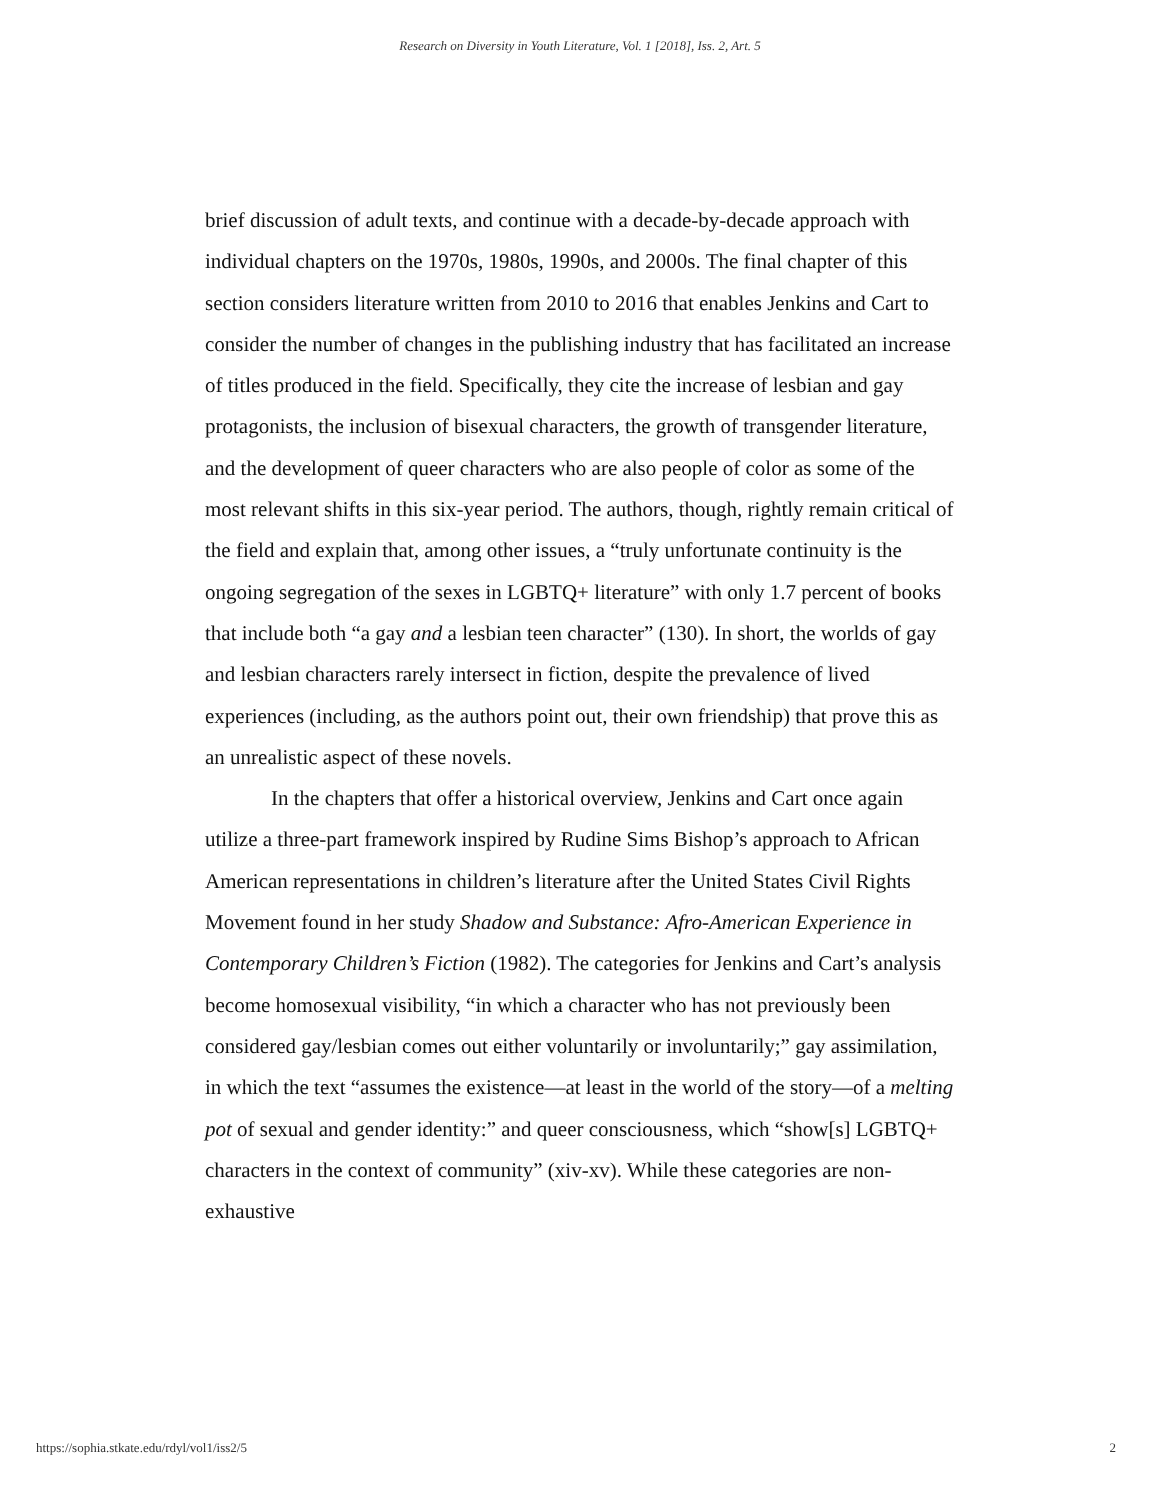Research on Diversity in Youth Literature, Vol. 1 [2018], Iss. 2, Art. 5
brief discussion of adult texts, and continue with a decade-by-decade approach with individual chapters on the 1970s, 1980s, 1990s, and 2000s. The final chapter of this section considers literature written from 2010 to 2016 that enables Jenkins and Cart to consider the number of changes in the publishing industry that has facilitated an increase of titles produced in the field. Specifically, they cite the increase of lesbian and gay protagonists, the inclusion of bisexual characters, the growth of transgender literature, and the development of queer characters who are also people of color as some of the most relevant shifts in this six-year period. The authors, though, rightly remain critical of the field and explain that, among other issues, a “truly unfortunate continuity is the ongoing segregation of the sexes in LGBTQ+ literature” with only 1.7 percent of books that include both “a gay and a lesbian teen character” (130). In short, the worlds of gay and lesbian characters rarely intersect in fiction, despite the prevalence of lived experiences (including, as the authors point out, their own friendship) that prove this as an unrealistic aspect of these novels.
In the chapters that offer a historical overview, Jenkins and Cart once again utilize a three-part framework inspired by Rudine Sims Bishop’s approach to African American representations in children’s literature after the United States Civil Rights Movement found in her study Shadow and Substance: Afro-American Experience in Contemporary Children’s Fiction (1982). The categories for Jenkins and Cart’s analysis become homosexual visibility, “in which a character who has not previously been considered gay/lesbian comes out either voluntarily or involuntarily;” gay assimilation, in which the text “assumes the existence—at least in the world of the story—of a melting pot of sexual and gender identity:” and queer consciousness, which “show[s] LGBTQ+ characters in the context of community” (xiv-xv). While these categories are non-exhaustive
https://sophia.stkate.edu/rdyl/vol1/iss2/5 2